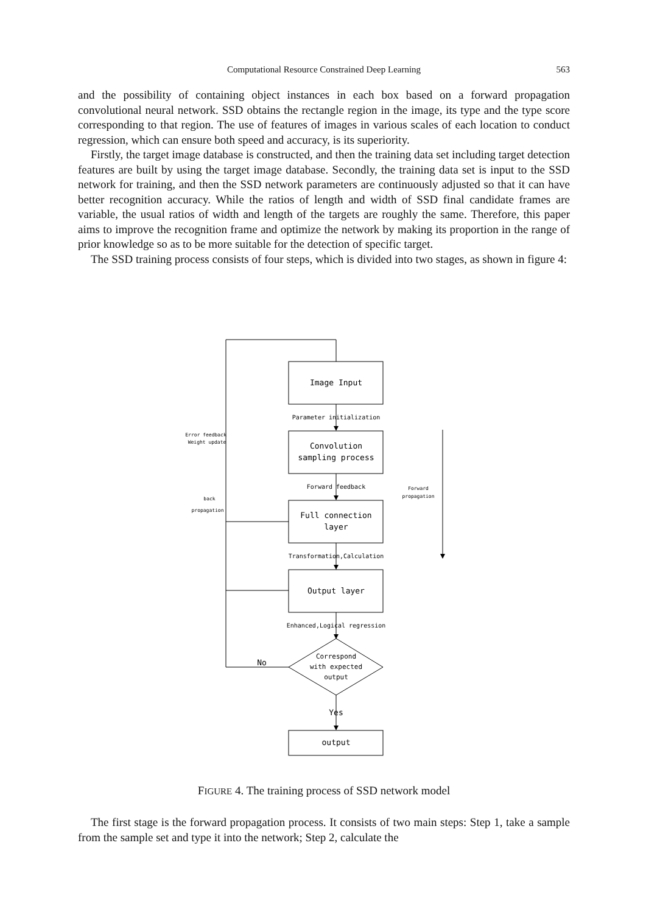Computational Resource Constrained Deep Learning 563
and the possibility of containing object instances in each box based on a forward propagation convolutional neural network. SSD obtains the rectangle region in the image, its type and the type score corresponding to that region. The use of features of images in various scales of each location to conduct regression, which can ensure both speed and accuracy, is its superiority.
Firstly, the target image database is constructed, and then the training data set including target detection features are built by using the target image database. Secondly, the training data set is input to the SSD network for training, and then the SSD network parameters are continuously adjusted so that it can have better recognition accuracy. While the ratios of length and width of SSD final candidate frames are variable, the usual ratios of width and length of the targets are roughly the same. Therefore, this paper aims to improve the recognition frame and optimize the network by making its proportion in the range of prior knowledge so as to be more suitable for the detection of specific target.
The SSD training process consists of four steps, which is divided into two stages, as shown in figure 4:
Image Input
Convolution
sampling process
Full connection
layer
Output layer
output
Yes
No
Correspond
with expected
output
Parameter initialization
Forward feedback
Transformation,Calculation
Enhanced,Logical regression
Error feedback
Weight update
back
propagation
Forward
propagation
FIGURE 4. The training process of SSD network model
The first stage is the forward propagation process. It consists of two main steps: Step 1, take a sample from the sample set and type it into the network; Step 2, calculate the